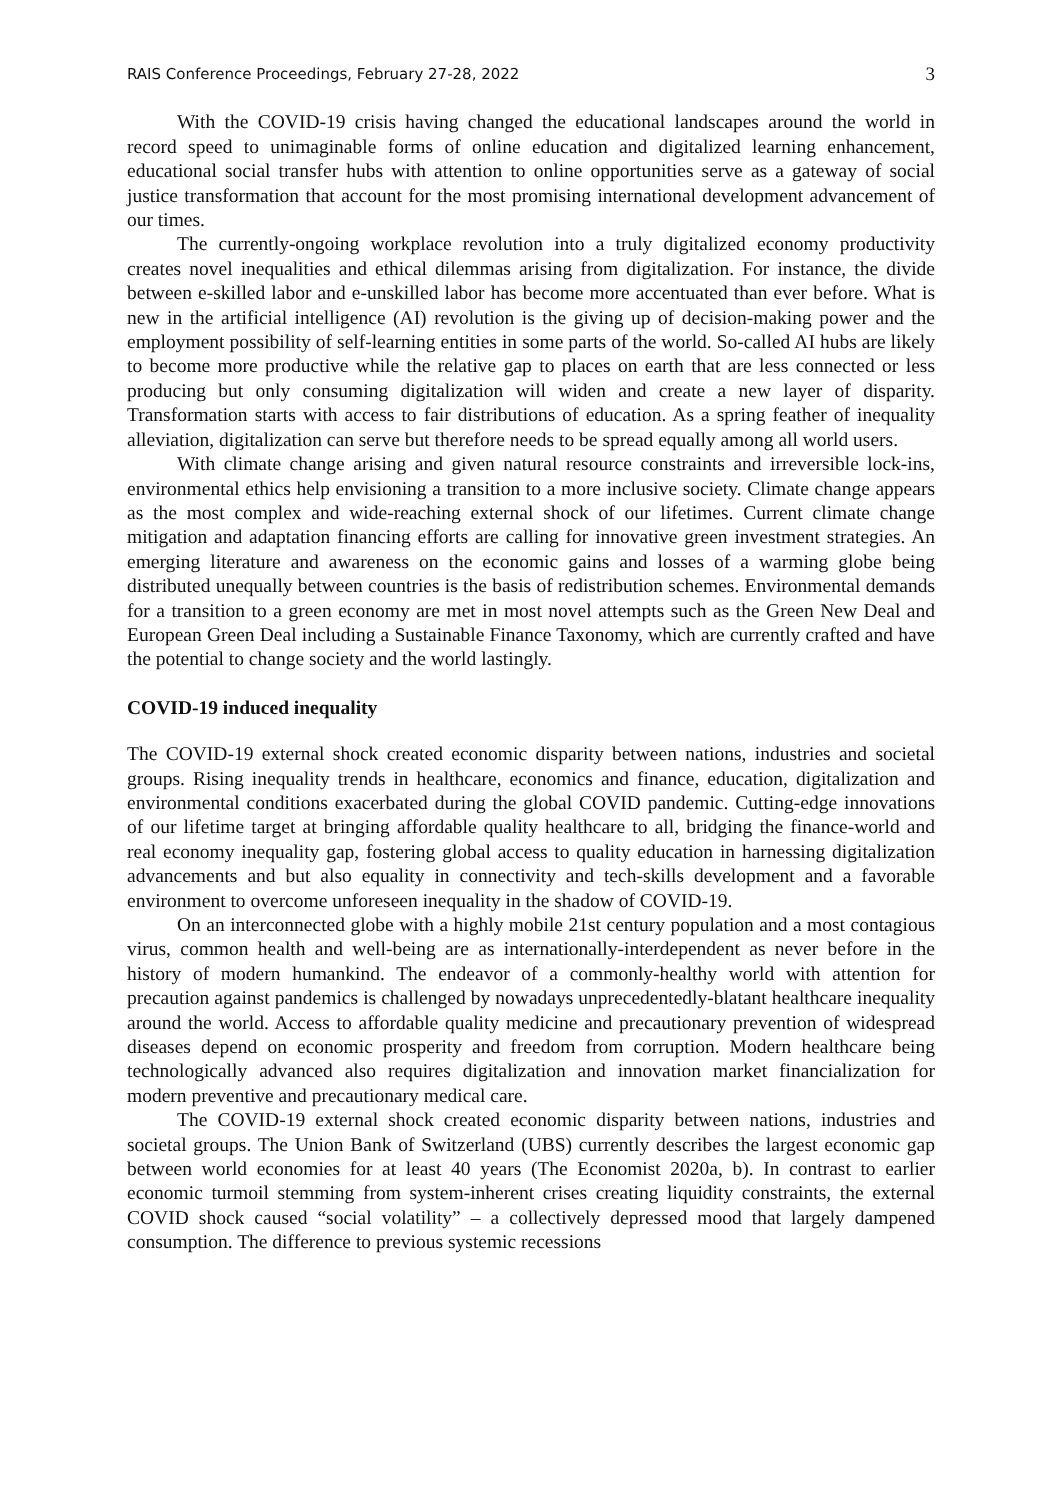RAIS Conference Proceedings, February 27-28, 2022 3
With the COVID-19 crisis having changed the educational landscapes around the world in record speed to unimaginable forms of online education and digitalized learning enhancement, educational social transfer hubs with attention to online opportunities serve as a gateway of social justice transformation that account for the most promising international development advancement of our times.
The currently-ongoing workplace revolution into a truly digitalized economy productivity creates novel inequalities and ethical dilemmas arising from digitalization. For instance, the divide between e-skilled labor and e-unskilled labor has become more accentuated than ever before. What is new in the artificial intelligence (AI) revolution is the giving up of decision-making power and the employment possibility of self-learning entities in some parts of the world. So-called AI hubs are likely to become more productive while the relative gap to places on earth that are less connected or less producing but only consuming digitalization will widen and create a new layer of disparity. Transformation starts with access to fair distributions of education. As a spring feather of inequality alleviation, digitalization can serve but therefore needs to be spread equally among all world users.
With climate change arising and given natural resource constraints and irreversible lock-ins, environmental ethics help envisioning a transition to a more inclusive society. Climate change appears as the most complex and wide-reaching external shock of our lifetimes. Current climate change mitigation and adaptation financing efforts are calling for innovative green investment strategies. An emerging literature and awareness on the economic gains and losses of a warming globe being distributed unequally between countries is the basis of redistribution schemes. Environmental demands for a transition to a green economy are met in most novel attempts such as the Green New Deal and European Green Deal including a Sustainable Finance Taxonomy, which are currently crafted and have the potential to change society and the world lastingly.
COVID-19 induced inequality
The COVID-19 external shock created economic disparity between nations, industries and societal groups. Rising inequality trends in healthcare, economics and finance, education, digitalization and environmental conditions exacerbated during the global COVID pandemic. Cutting-edge innovations of our lifetime target at bringing affordable quality healthcare to all, bridging the finance-world and real economy inequality gap, fostering global access to quality education in harnessing digitalization advancements and but also equality in connectivity and tech-skills development and a favorable environment to overcome unforeseen inequality in the shadow of COVID-19.
On an interconnected globe with a highly mobile 21st century population and a most contagious virus, common health and well-being are as internationally-interdependent as never before in the history of modern humankind. The endeavor of a commonly-healthy world with attention for precaution against pandemics is challenged by nowadays unprecedentedly-blatant healthcare inequality around the world. Access to affordable quality medicine and precautionary prevention of widespread diseases depend on economic prosperity and freedom from corruption. Modern healthcare being technologically advanced also requires digitalization and innovation market financialization for modern preventive and precautionary medical care.
The COVID-19 external shock created economic disparity between nations, industries and societal groups. The Union Bank of Switzerland (UBS) currently describes the largest economic gap between world economies for at least 40 years (The Economist 2020a, b). In contrast to earlier economic turmoil stemming from system-inherent crises creating liquidity constraints, the external COVID shock caused “social volatility” – a collectively depressed mood that largely dampened consumption. The difference to previous systemic recessions